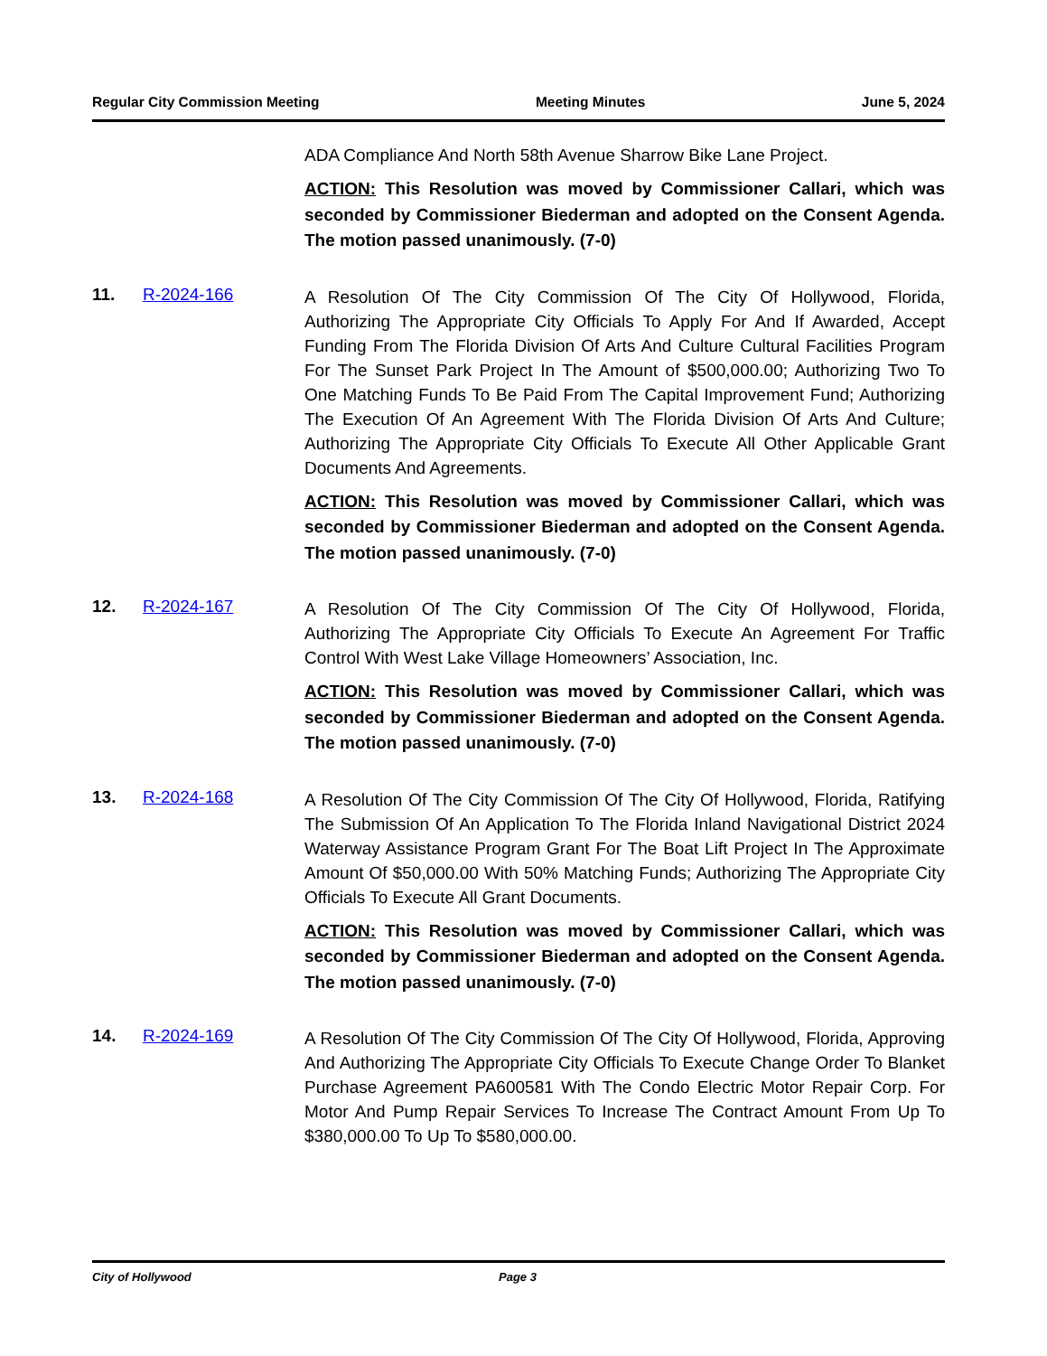Regular City Commission Meeting Meeting Minutes June 5, 2024
ADA Compliance And North 58th Avenue Sharrow Bike Lane Project.
ACTION: This Resolution was moved by Commissioner Callari, which was seconded by Commissioner Biederman and adopted on the Consent Agenda. The motion passed unanimously. (7-0)
11. R-2024-166
A Resolution Of The City Commission Of The City Of Hollywood, Florida, Authorizing The Appropriate City Officials To Apply For And If Awarded, Accept Funding From The Florida Division Of Arts And Culture Cultural Facilities Program For The Sunset Park Project In The Amount of $500,000.00; Authorizing Two To One Matching Funds To Be Paid From The Capital Improvement Fund; Authorizing The Execution Of An Agreement With The Florida Division Of Arts And Culture; Authorizing The Appropriate City Officials To Execute All Other Applicable Grant Documents And Agreements.
ACTION: This Resolution was moved by Commissioner Callari, which was seconded by Commissioner Biederman and adopted on the Consent Agenda. The motion passed unanimously. (7-0)
12. R-2024-167
A Resolution Of The City Commission Of The City Of Hollywood, Florida, Authorizing The Appropriate City Officials To Execute An Agreement For Traffic Control With West Lake Village Homeowners’ Association, Inc.
ACTION: This Resolution was moved by Commissioner Callari, which was seconded by Commissioner Biederman and adopted on the Consent Agenda. The motion passed unanimously. (7-0)
13. R-2024-168
A Resolution Of The City Commission Of The City Of Hollywood, Florida, Ratifying The Submission Of An Application To The Florida Inland Navigational District 2024 Waterway Assistance Program Grant For The Boat Lift Project In The Approximate Amount Of $50,000.00 With 50% Matching Funds; Authorizing The Appropriate City Officials To Execute All Grant Documents.
ACTION: This Resolution was moved by Commissioner Callari, which was seconded by Commissioner Biederman and adopted on the Consent Agenda. The motion passed unanimously. (7-0)
14. R-2024-169
A Resolution Of The City Commission Of The City Of Hollywood, Florida, Approving And Authorizing The Appropriate City Officials To Execute Change Order To Blanket Purchase Agreement PA600581 With The Condo Electric Motor Repair Corp. For Motor And Pump Repair Services To Increase The Contract Amount From Up To $380,000.00 To Up To $580,000.00.
City of Hollywood Page 3